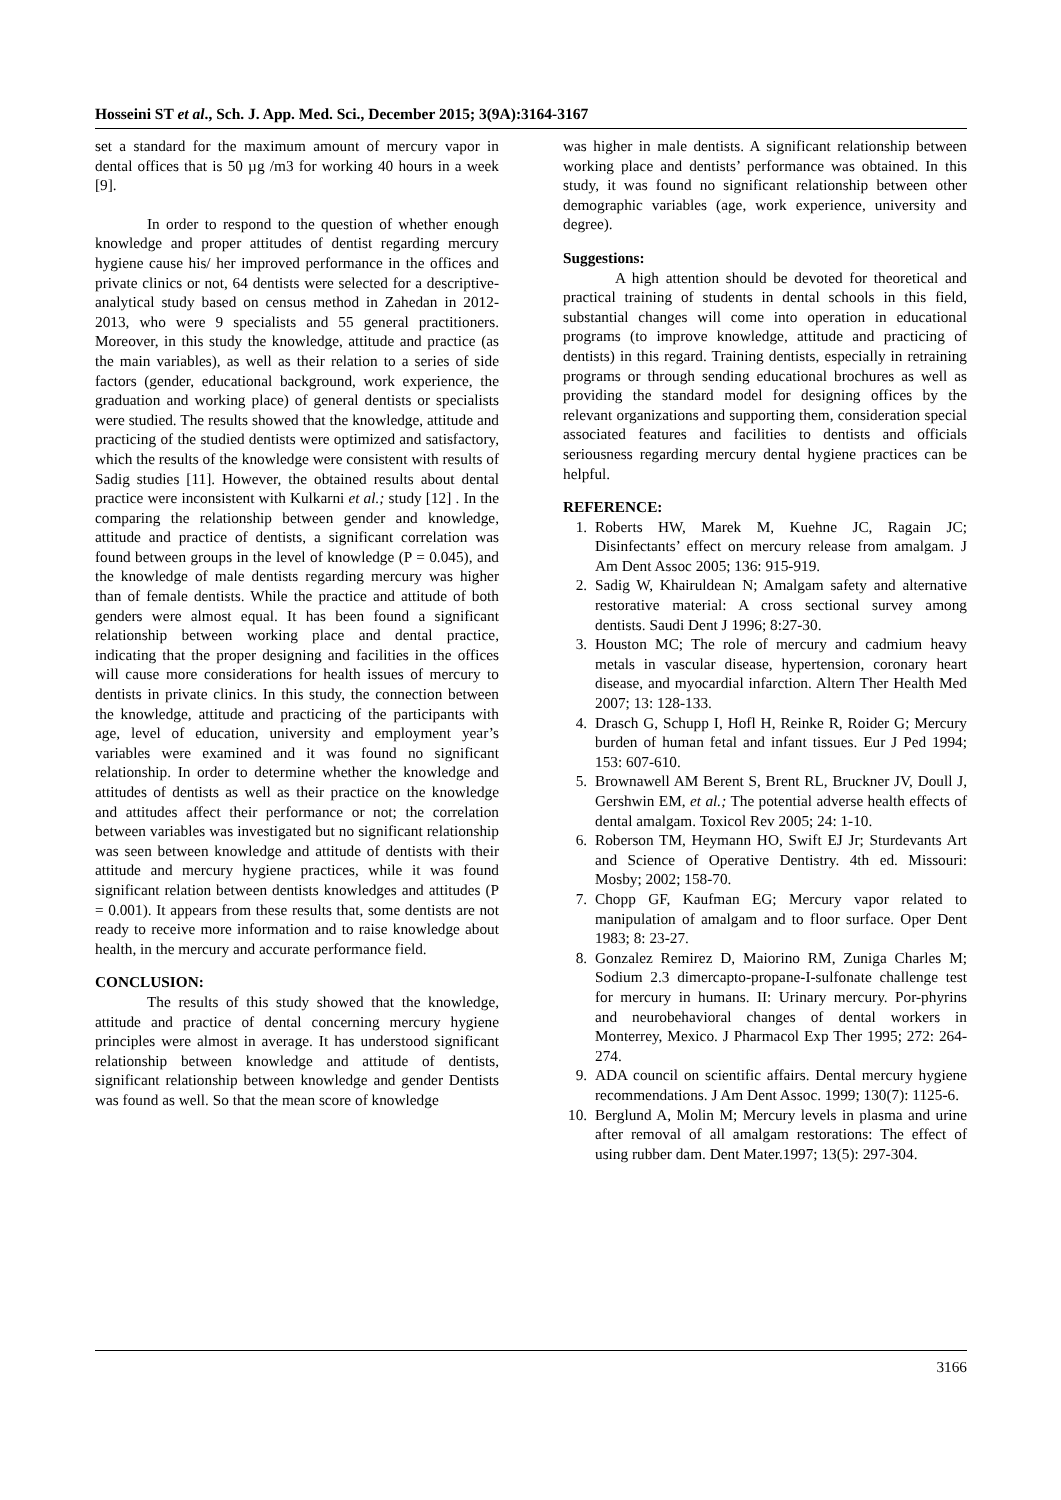Hosseini ST et al., Sch. J. App. Med. Sci., December 2015; 3(9A):3164-3167
set a standard for the maximum amount of mercury vapor in dental offices that is 50 µg /m3 for working 40 hours in a week [9].
In order to respond to the question of whether enough knowledge and proper attitudes of dentist regarding mercury hygiene cause his/ her improved performance in the offices and private clinics or not, 64 dentists were selected for a descriptive-analytical study based on census method in Zahedan in 2012- 2013, who were 9 specialists and 55 general practitioners. Moreover, in this study the knowledge, attitude and practice (as the main variables), as well as their relation to a series of side factors (gender, educational background, work experience, the graduation and working place) of general dentists or specialists were studied. The results showed that the knowledge, attitude and practicing of the studied dentists were optimized and satisfactory, which the results of the knowledge were consistent with results of Sadig studies [11]. However, the obtained results about dental practice were inconsistent with Kulkarni et al.; study [12] . In the comparing the relationship between gender and knowledge, attitude and practice of dentists, a significant correlation was found between groups in the level of knowledge (P = 0.045), and the knowledge of male dentists regarding mercury was higher than of female dentists. While the practice and attitude of both genders were almost equal. It has been found a significant relationship between working place and dental practice, indicating that the proper designing and facilities in the offices will cause more considerations for health issues of mercury to dentists in private clinics. In this study, the connection between the knowledge, attitude and practicing of the participants with age, level of education, university and employment year’s variables were examined and it was found no significant relationship. In order to determine whether the knowledge and attitudes of dentists as well as their practice on the knowledge and attitudes affect their performance or not; the correlation between variables was investigated but no significant relationship was seen between knowledge and attitude of dentists with their attitude and mercury hygiene practices, while it was found significant relation between dentists knowledges and attitudes (P = 0.001). It appears from these results that, some dentists are not ready to receive more information and to raise knowledge about health, in the mercury and accurate performance field.
CONCLUSION:
The results of this study showed that the knowledge, attitude and practice of dental concerning mercury hygiene principles were almost in average. It has understood significant relationship between knowledge and attitude of dentists, significant relationship between knowledge and gender Dentists was found as well. So that the mean score of knowledge
was higher in male dentists. A significant relationship between working place and dentists’ performance was obtained. In this study, it was found no significant relationship between other demographic variables (age, work experience, university and degree).
Suggestions:
A high attention should be devoted for theoretical and practical training of students in dental schools in this field, substantial changes will come into operation in educational programs (to improve knowledge, attitude and practicing of dentists) in this regard. Training dentists, especially in retraining programs or through sending educational brochures as well as providing the standard model for designing offices by the relevant organizations and supporting them, consideration special associated features and facilities to dentists and officials seriousness regarding mercury dental hygiene practices can be helpful.
REFERENCE:
1. Roberts HW, Marek M, Kuehne JC, Ragain JC; Disinfectants’ effect on mercury release from amalgam. J Am Dent Assoc 2005; 136: 915-919.
2. Sadig W, Khairuldean N; Amalgam safety and alternative restorative material: A cross sectional survey among dentists. Saudi Dent J 1996; 8:27-30.
3. Houston MC; The role of mercury and cadmium heavy metals in vascular disease, hypertension, coronary heart disease, and myocardial infarction. Altern Ther Health Med 2007; 13: 128-133.
4. Drasch G, Schupp I, Hofl H, Reinke R, Roider G; Mercury burden of human fetal and infant tissues. Eur J Ped 1994; 153: 607-610.
5. Brownawell AM Berent S, Brent RL, Bruckner JV, Doull J, Gershwin EM, et al.; The potential adverse health effects of dental amalgam. Toxicol Rev 2005; 24: 1-10.
6. Roberson TM, Heymann HO, Swift EJ Jr; Sturdevants Art and Science of Operative Dentistry. 4th ed. Missouri: Mosby; 2002; 158-70.
7. Chopp GF, Kaufman EG; Mercury vapor related to manipulation of amalgam and to floor surface. Oper Dent 1983; 8: 23-27.
8. Gonzalez Remirez D, Maiorino RM, Zuniga Charles M; Sodium 2.3 dimercapto-propane-I-sulfonate challenge test for mercury in humans. II: Urinary mercury. Por-phyrins and neurobehavioral changes of dental workers in Monterrey, Mexico. J Pharmacol Exp Ther 1995; 272: 264-274.
9. ADA council on scientific affairs. Dental mercury hygiene recommendations. J Am Dent Assoc. 1999; 130(7): 1125-6.
10. Berglund A, Molin M; Mercury levels in plasma and urine after removal of all amalgam restorations: The effect of using rubber dam. Dent Mater.1997; 13(5): 297-304.
3166